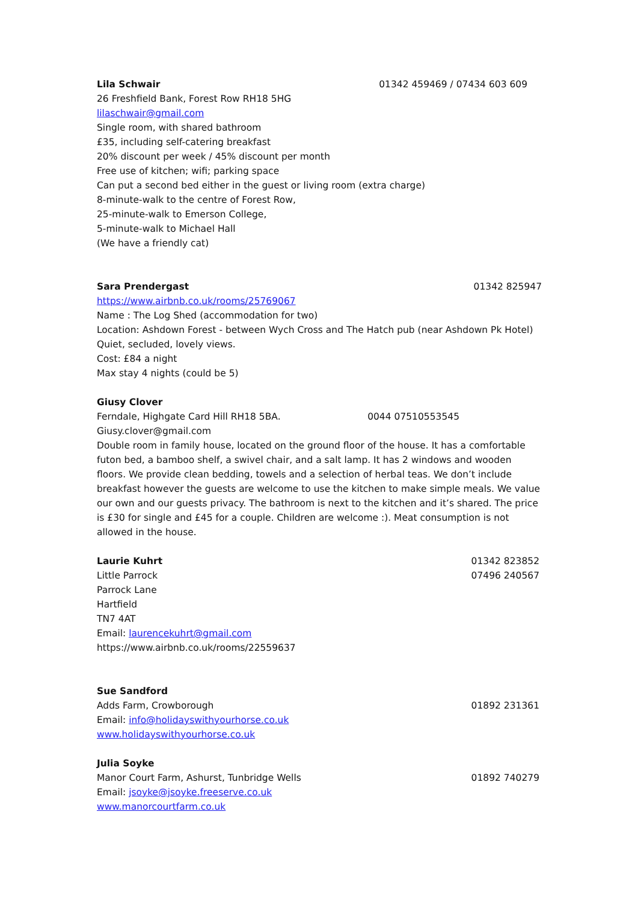Lila Schwair 01342 459469 / 07434 603 609
26 Freshfield Bank, Forest Row RH18 5HG
lilaschwair@gmail.com
Single room, with shared bathroom
£35, including self-catering breakfast
20% discount per week / 45% discount per month
Free use of kitchen; wifi; parking space
Can put a second bed either in the guest or living room (extra charge)
8-minute-walk to the centre of Forest Row,
25-minute-walk to Emerson College,
5-minute-walk to Michael Hall
(We have a friendly cat)
Sara Prendergast 01342 825947
https://www.airbnb.co.uk/rooms/25769067
Name : The Log Shed (accommodation for two)
Location: Ashdown Forest - between Wych Cross and The Hatch pub (near Ashdown Pk Hotel) Quiet, secluded, lovely views.
Cost: £84 a night
Max stay 4 nights (could be 5)
Giusy Clover
Ferndale, Highgate Card Hill RH18 5BA. 0044 07510553545
Giusy.clover@gmail.com
Double room in family house, located on the ground floor of the house. It has a comfortable futon bed, a bamboo shelf, a swivel chair, and a salt lamp. It has 2 windows and wooden floors. We provide clean bedding, towels and a selection of herbal teas. We don’t include breakfast however the guests are welcome to use the kitchen to make simple meals. We value our own and our guests privacy. The bathroom is next to the kitchen and it’s shared. The price is £30 for single and £45 for a couple. Children are welcome :). Meat consumption is not allowed in the house.
Laurie Kuhrt 01342 823852
Little Parrock 07496 240567
Parrock Lane
Hartfield
TN7 4AT
Email: laurencekuhrt@gmail.com
https://www.airbnb.co.uk/rooms/22559637
Sue Sandford
Adds Farm, Crowborough 01892 231361
Email: info@holidayswithyourhorse.co.uk
www.holidayswithyourhorse.co.uk
Julia Soyke
Manor Court Farm, Ashurst, Tunbridge Wells 01892 740279
Email: jsoyke@jsoyke.freeserve.co.uk
www.manorcourtfarm.co.uk